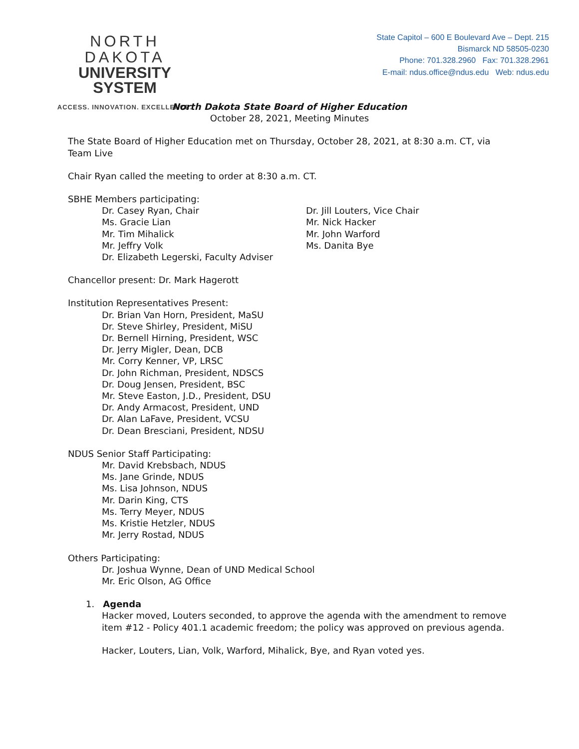NORTH DAKOTA
UNIVERSITY SYSTEM
ACCESS. INNOVATION. EXCELLENCE.
State Capitol – 600 E Boulevard Ave – Dept. 215
Bismarck ND 58505-0230
Phone: 701.328.2960 Fax: 701.328.2961
E-mail: ndus.office@ndus.edu Web: ndus.edu
North Dakota State Board of Higher Education
October 28, 2021, Meeting Minutes
The State Board of Higher Education met on Thursday, October 28, 2021, at 8:30 a.m. CT, via Team Live
Chair Ryan called the meeting to order at 8:30 a.m. CT.
SBHE Members participating:
Dr. Casey Ryan, Chair
Ms. Gracie Lian
Mr. Tim Mihalick
Mr. Jeffry Volk
Dr. Elizabeth Legerski, Faculty Adviser
Dr. Jill Louters, Vice Chair
Mr. Nick Hacker
Mr. John Warford
Ms. Danita Bye
Chancellor present: Dr. Mark Hagerott
Institution Representatives Present:
Dr. Brian Van Horn, President, MaSU
Dr. Steve Shirley, President, MiSU
Dr. Bernell Hirning, President, WSC
Dr. Jerry Migler, Dean, DCB
Mr. Corry Kenner, VP, LRSC
Dr. John Richman, President, NDSCS
Dr. Doug Jensen, President, BSC
Mr. Steve Easton, J.D., President, DSU
Dr. Andy Armacost, President, UND
Dr. Alan LaFave, President, VCSU
Dr. Dean Bresciani, President, NDSU
NDUS Senior Staff Participating:
Mr. David Krebsbach, NDUS
Ms. Jane Grinde, NDUS
Ms. Lisa Johnson, NDUS
Mr. Darin King, CTS
Ms. Terry Meyer, NDUS
Ms. Kristie Hetzler, NDUS
Mr. Jerry Rostad, NDUS
Others Participating:
Dr. Joshua Wynne, Dean of UND Medical School
Mr. Eric Olson, AG Office
1. Agenda
Hacker moved, Louters seconded, to approve the agenda with the amendment to remove item #12 - Policy 401.1 academic freedom; the policy was approved on previous agenda.
Hacker, Louters, Lian, Volk, Warford, Mihalick, Bye, and Ryan voted yes.